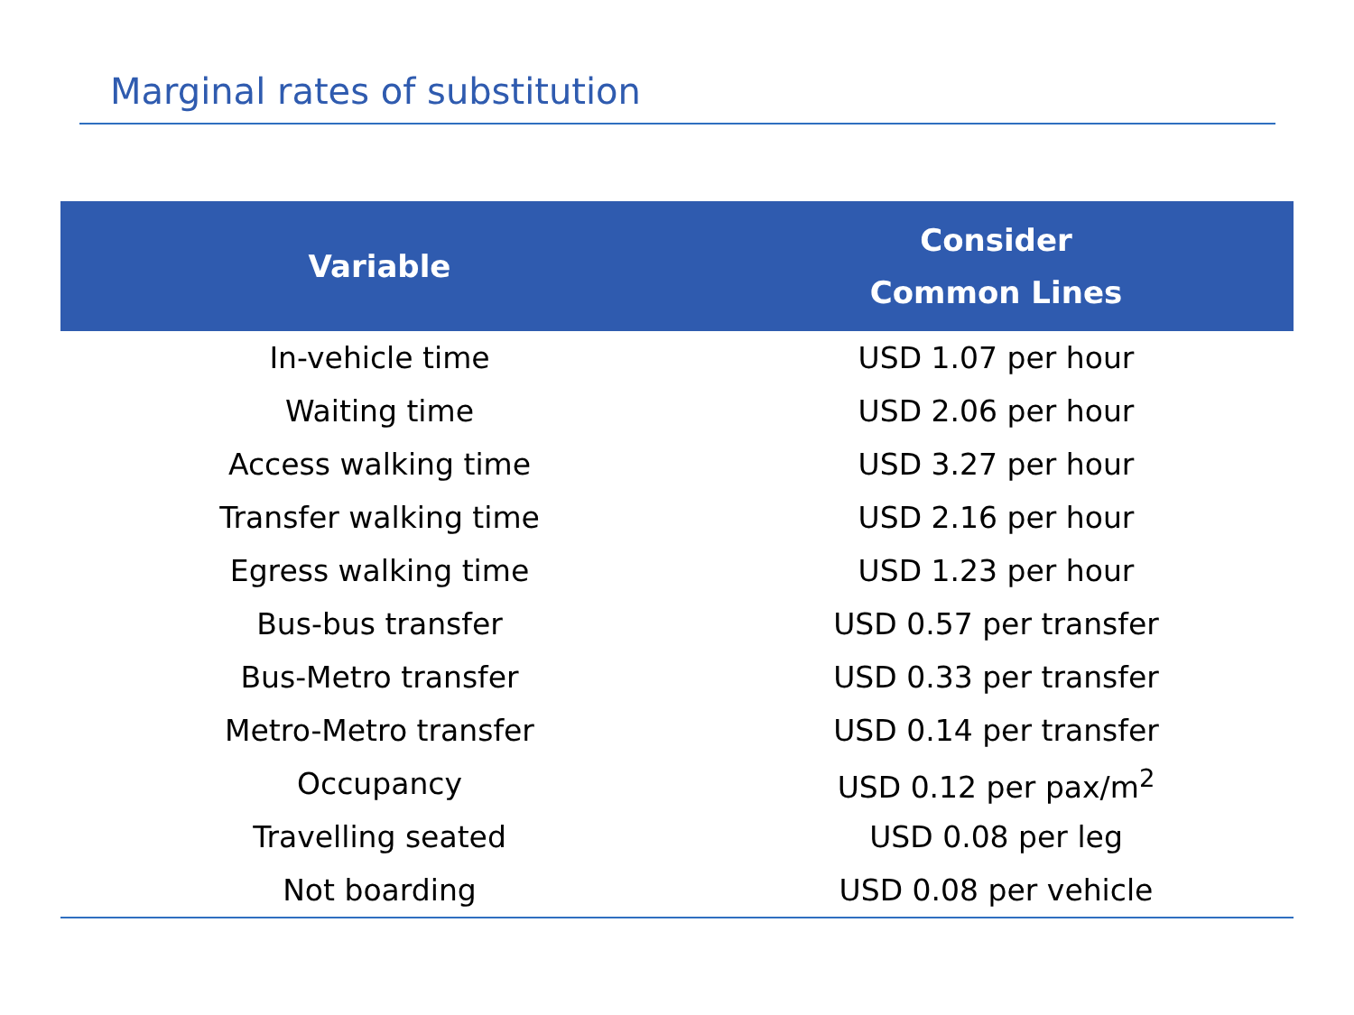Marginal rates of substitution
| Variable | Consider Common Lines |
| --- | --- |
| In-vehicle time | USD 1.07 per hour |
| Waiting time | USD 2.06 per hour |
| Access walking time | USD 3.27 per hour |
| Transfer walking time | USD 2.16 per hour |
| Egress walking time | USD 1.23 per hour |
| Bus-bus transfer | USD 0.57 per transfer |
| Bus-Metro transfer | USD 0.33 per transfer |
| Metro-Metro transfer | USD 0.14 per transfer |
| Occupancy | USD 0.12 per pax/m<sup>2</sup> |
| Travelling seated | USD 0.08 per leg |
| Not boarding | USD 0.08 per vehicle |